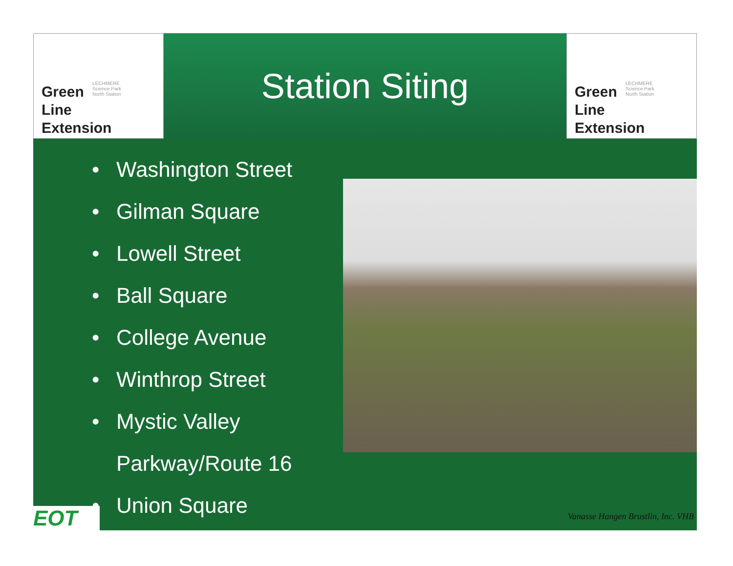LECHMERE
Science Park
North Station
Green
Line
Extension
Station Siting
LECHMERE
Science Park
North Station
Green
Line
Extension
• Washington Street
• Gilman Square
• Lowell Street
• Ball Square
• College Avenue
• Winthrop Street
• Mystic Valley
Parkway/Route 16
• Union Square
EOT
Vanasse Hangen Brustlin, Inc. VHB